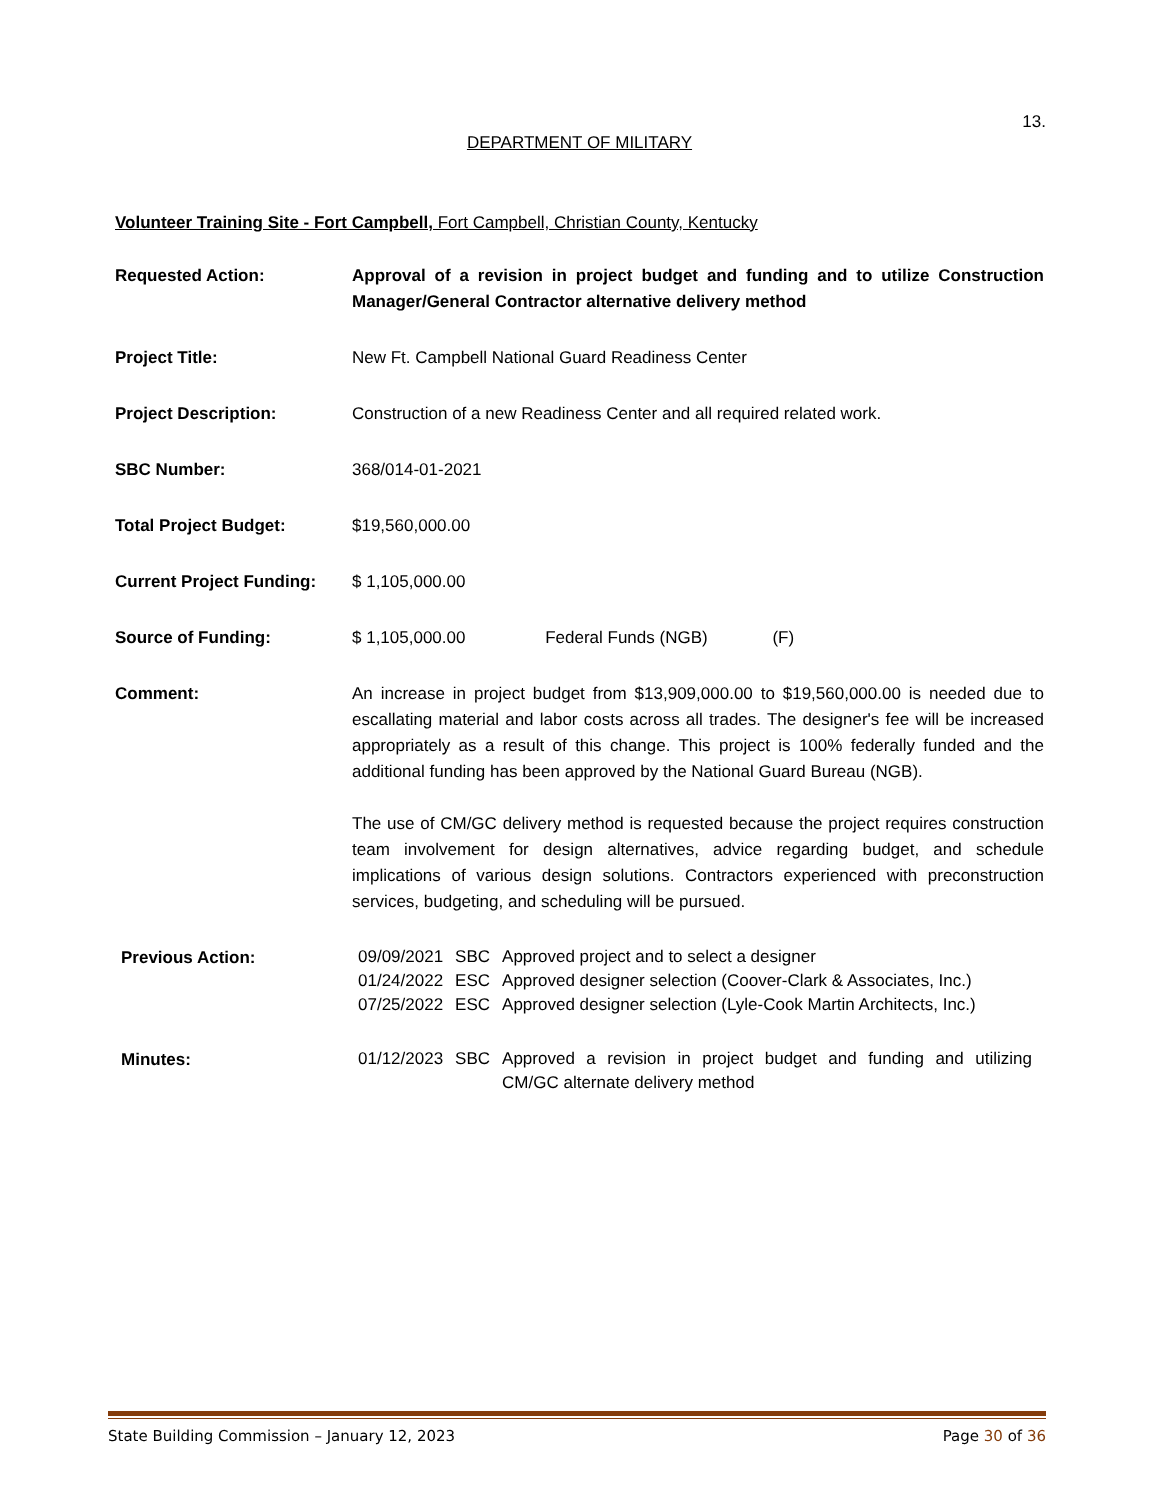13.
DEPARTMENT OF MILITARY
Volunteer Training Site - Fort Campbell, Fort Campbell, Christian County, Kentucky
Requested Action: Approval of a revision in project budget and funding and to utilize Construction Manager/General Contractor alternative delivery method
Project Title: New Ft. Campbell National Guard Readiness Center
Project Description: Construction of a new Readiness Center and all required related work.
SBC Number: 368/014-01-2021
Total Project Budget: $19,560,000.00
Current Project Funding:
$ 1,105,000.00
Source of Funding: $ 1,105,000.00 Federal Funds (NGB) (F)
Comment: An increase in project budget from $13,909,000.00 to $19,560,000.00 is needed due to escallating material and labor costs across all trades. The designer's fee will be increased appropriately as a result of this change. This project is 100% federally funded and the additional funding has been approved by the National Guard Bureau (NGB).
The use of CM/GC delivery method is requested because the project requires construction team involvement for design alternatives, advice regarding budget, and schedule implications of various design solutions. Contractors experienced with preconstruction services, budgeting, and scheduling will be pursued.
Previous Action:
| 09/09/2021 | SBC | Approved project and to select a designer |
| 01/24/2022 | ESC | Approved designer selection (Coover-Clark & Associates, Inc.) |
| 07/25/2022 | ESC | Approved designer selection (Lyle-Cook Martin Architects, Inc.) |
Minutes:
| 01/12/2023 | SBC | Approved a revision in project budget and funding and utilizing CM/GC alternate delivery method |
State Building Commission – January 12, 2023 Page 30 of 36